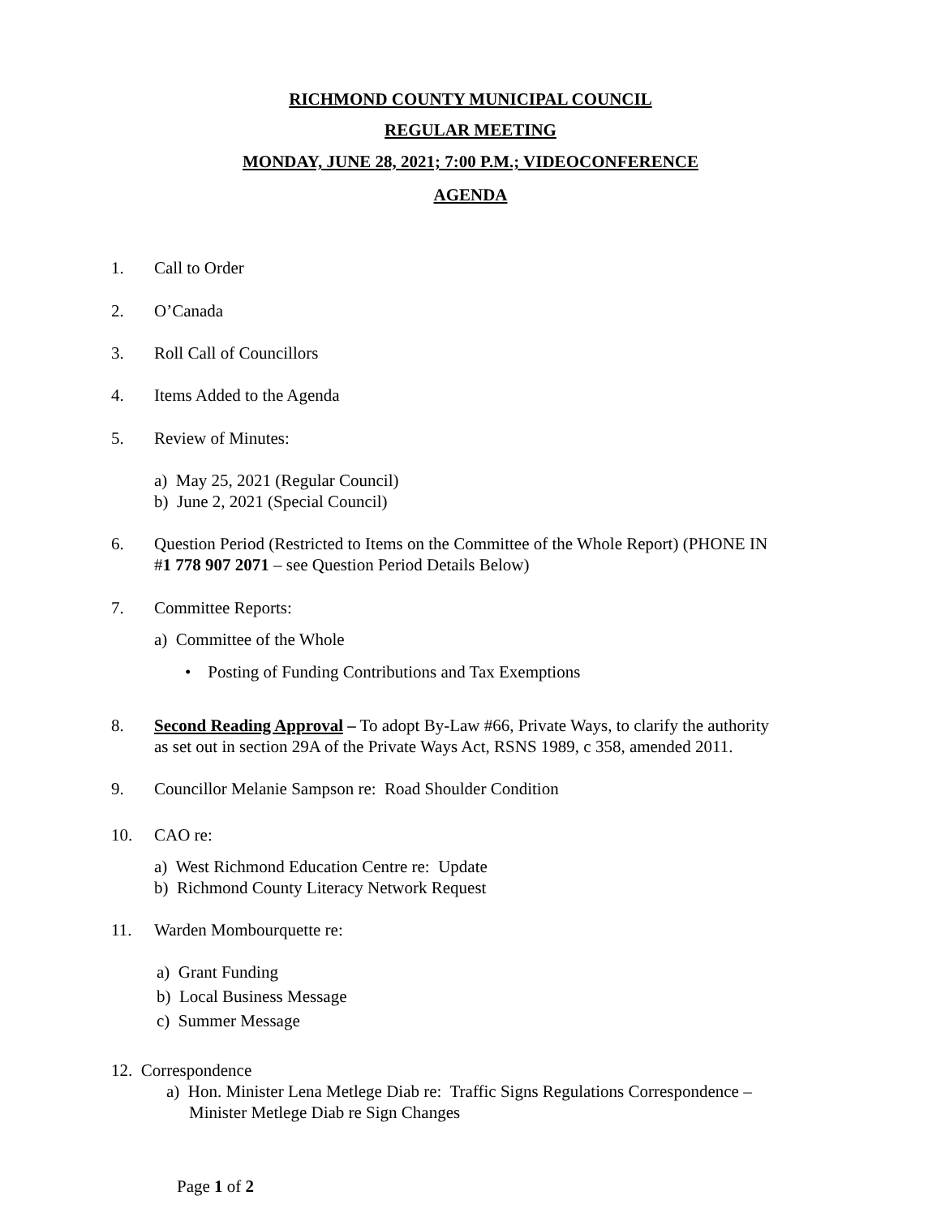RICHMOND COUNTY MUNICIPAL COUNCIL
REGULAR MEETING
MONDAY, JUNE 28, 2021; 7:00 P.M.; VIDEOCONFERENCE
AGENDA
1. Call to Order
2. O’Canada
3. Roll Call of Councillors
4. Items Added to the Agenda
5. Review of Minutes:
a) May 25, 2021 (Regular Council)
b) June 2, 2021 (Special Council)
6. Question Period (Restricted to Items on the Committee of the Whole Report) (PHONE IN
#1 778 907 2071 – see Question Period Details Below)
7. Committee Reports:
a) Committee of the Whole
• Posting of Funding Contributions and Tax Exemptions
8. Second Reading Approval – To adopt By-Law #66, Private Ways, to clarify the authority
as set out in section 29A of the Private Ways Act, RSNS 1989, c 358, amended 2011.
9. Councillor Melanie Sampson re: Road Shoulder Condition
10. CAO re:
a) West Richmond Education Centre re: Update
b) Richmond County Literacy Network Request
11. Warden Mombourquette re:
a) Grant Funding
b) Local Business Message
c) Summer Message
12. Correspondence
a) Hon. Minister Lena Metlege Diab re: Traffic Signs Regulations Correspondence –
Minister Metlege Diab re Sign Changes
Page 1 of 2